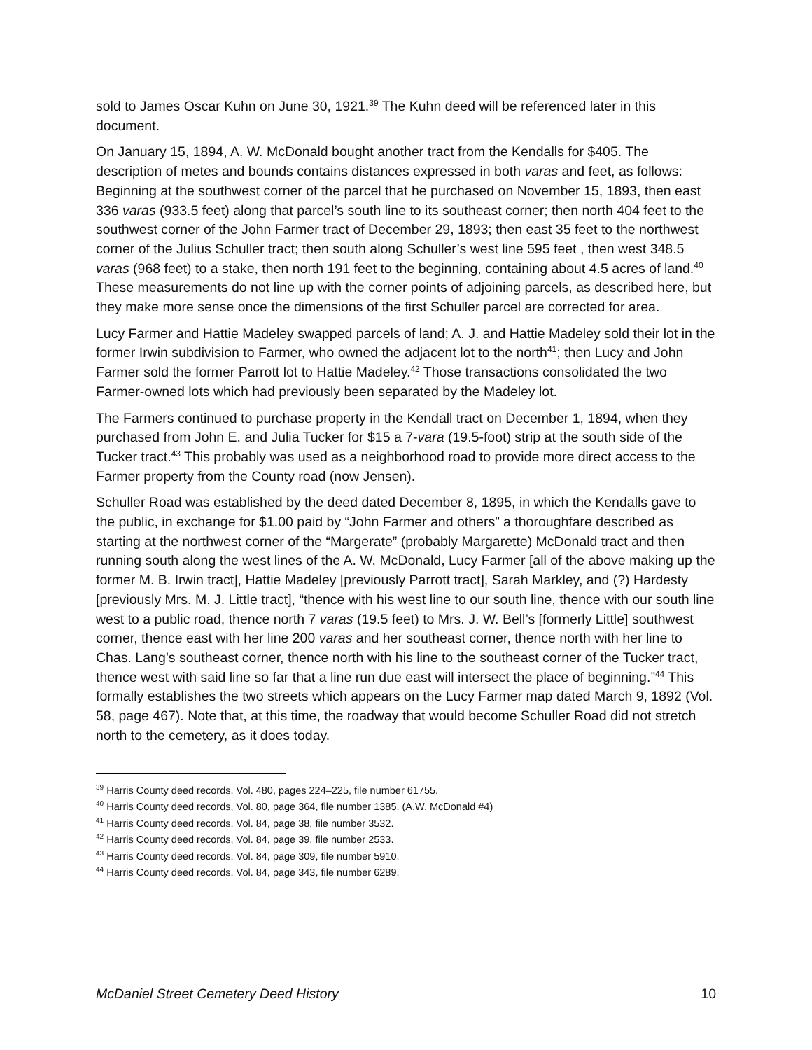sold to James Oscar Kuhn on June 30, 1921.<sup>39</sup> The Kuhn deed will be referenced later in this document.
On January 15, 1894, A. W. McDonald bought another tract from the Kendalls for $405. The description of metes and bounds contains distances expressed in both varas and feet, as follows: Beginning at the southwest corner of the parcel that he purchased on November 15, 1893, then east 336 varas (933.5 feet) along that parcel’s south line to its southeast corner; then north 404 feet to the southwest corner of the John Farmer tract of December 29, 1893; then east 35 feet to the northwest corner of the Julius Schuller tract; then south along Schuller’s west line 595 feet , then west 348.5 varas (968 feet) to a stake, then north 191 feet to the beginning, containing about 4.5 acres of land.<sup>40</sup> These measurements do not line up with the corner points of adjoining parcels, as described here, but they make more sense once the dimensions of the first Schuller parcel are corrected for area.
Lucy Farmer and Hattie Madeley swapped parcels of land; A. J. and Hattie Madeley sold their lot in the former Irwin subdivision to Farmer, who owned the adjacent lot to the north<sup>41</sup>; then Lucy and John Farmer sold the former Parrott lot to Hattie Madeley.<sup>42</sup> Those transactions consolidated the two Farmer-owned lots which had previously been separated by the Madeley lot.
The Farmers continued to purchase property in the Kendall tract on December 1, 1894, when they purchased from John E. and Julia Tucker for $15 a 7-vara (19.5-foot) strip at the south side of the Tucker tract.<sup>43</sup> This probably was used as a neighborhood road to provide more direct access to the Farmer property from the County road (now Jensen).
Schuller Road was established by the deed dated December 8, 1895, in which the Kendalls gave to the public, in exchange for $1.00 paid by “John Farmer and others” a thoroughfare described as starting at the northwest corner of the “Margerate” (probably Margarette) McDonald tract and then running south along the west lines of the A. W. McDonald, Lucy Farmer [all of the above making up the former M. B. Irwin tract], Hattie Madeley [previously Parrott tract], Sarah Markley, and (?) Hardesty [previously Mrs. M. J. Little tract], “thence with his west line to our south line, thence with our south line west to a public road, thence north 7 varas (19.5 feet) to Mrs. J. W. Bell’s [formerly Little] southwest corner, thence east with her line 200 varas and her southeast corner, thence north with her line to Chas. Lang’s southeast corner, thence north with his line to the southeast corner of the Tucker tract, thence west with said line so far that a line run due east will intersect the place of beginning.”<sup>44</sup> This formally establishes the two streets which appears on the Lucy Farmer map dated March 9, 1892 (Vol. 58, page 467). Note that, at this time, the roadway that would become Schuller Road did not stretch north to the cemetery, as it does today.
<sup>39</sup> Harris County deed records, Vol. 480, pages 224–225, file number 61755.
<sup>40</sup> Harris County deed records, Vol. 80, page 364, file number 1385. (A.W. McDonald #4)
<sup>41</sup> Harris County deed records, Vol. 84, page 38, file number 3532.
<sup>42</sup> Harris County deed records, Vol. 84, page 39, file number 2533.
<sup>43</sup> Harris County deed records, Vol. 84, page 309, file number 5910.
<sup>44</sup> Harris County deed records, Vol. 84, page 343, file number 6289.
McDaniel Street Cemetery Deed History 10